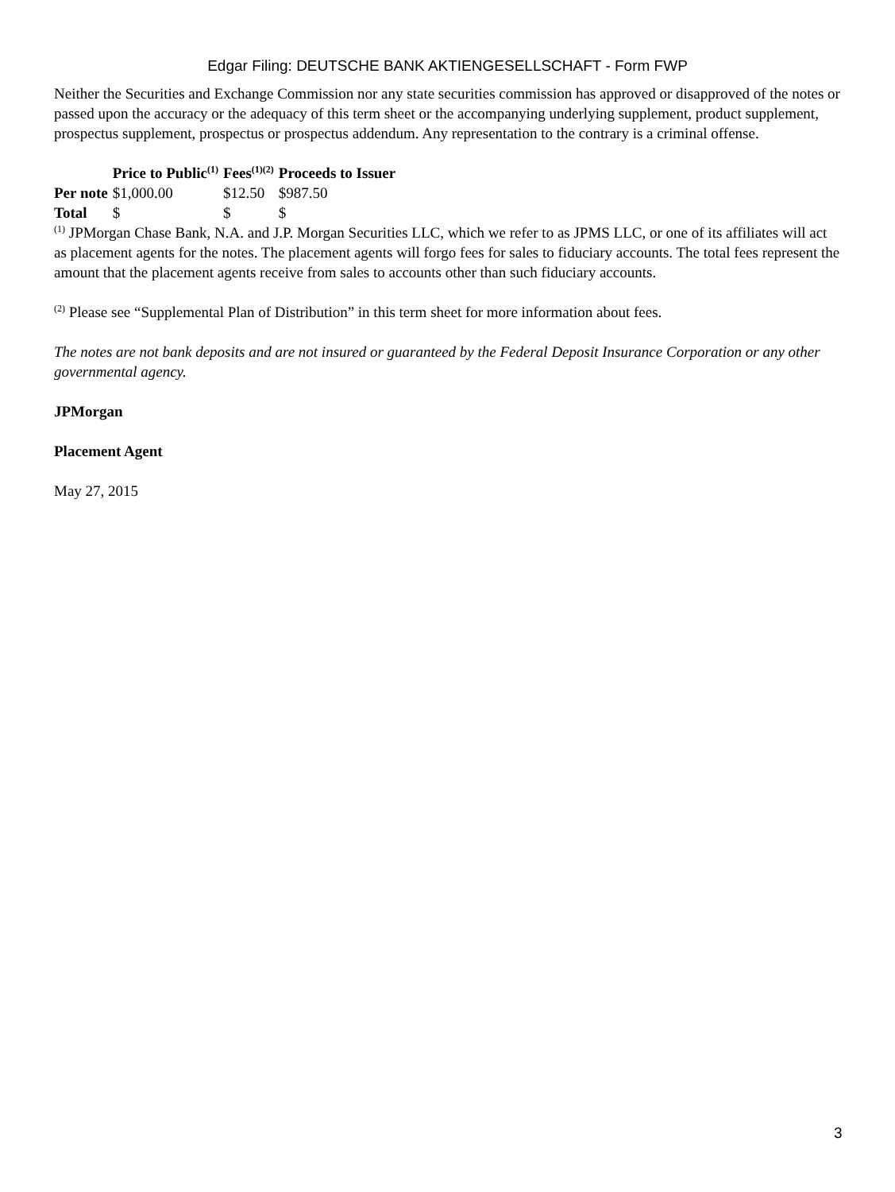Edgar Filing: DEUTSCHE BANK AKTIENGESELLSCHAFT - Form FWP
Neither the Securities and Exchange Commission nor any state securities commission has approved or disapproved of the notes or passed upon the accuracy or the adequacy of this term sheet or the accompanying underlying supplement, product supplement, prospectus supplement, prospectus or prospectus addendum. Any representation to the contrary is a criminal offense.
| | Price to Public<sup>(1)</sup> | Fees<sup>(1)(2)</sup> | Proceeds to Issuer |
| --- | --- | --- | --- |
| Per note | $1,000.00 | $12.50 | $987.50 |
| Total | $ | $ | $ |
<sup>(1)</sup> JPMorgan Chase Bank, N.A. and J.P. Morgan Securities LLC, which we refer to as JPMS LLC, or one of its affiliates will act as placement agents for the notes. The placement agents will forgo fees for sales to fiduciary accounts. The total fees represent the amount that the placement agents receive from sales to accounts other than such fiduciary accounts.
<sup>(2)</sup> Please see “Supplemental Plan of Distribution” in this term sheet for more information about fees.
The notes are not bank deposits and are not insured or guaranteed by the Federal Deposit Insurance Corporation or any other governmental agency.
JPMorgan
Placement Agent
May 27, 2015
3